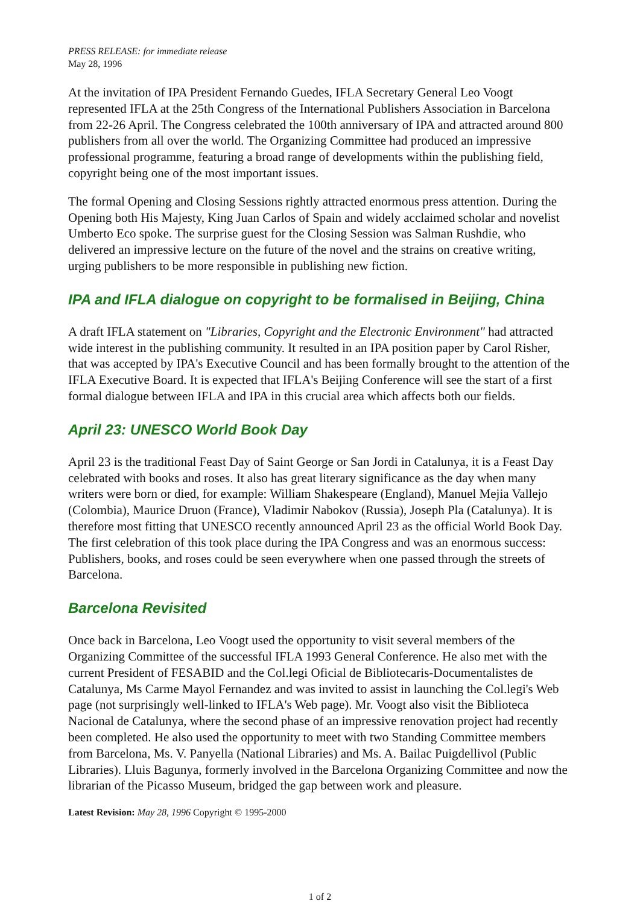PRESS RELEASE: for immediate release
May 28, 1996
At the invitation of IPA President Fernando Guedes, IFLA Secretary General Leo Voogt represented IFLA at the 25th Congress of the International Publishers Association in Barcelona from 22-26 April. The Congress celebrated the 100th anniversary of IPA and attracted around 800 publishers from all over the world. The Organizing Committee had produced an impressive professional programme, featuring a broad range of developments within the publishing field, copyright being one of the most important issues.
The formal Opening and Closing Sessions rightly attracted enormous press attention. During the Opening both His Majesty, King Juan Carlos of Spain and widely acclaimed scholar and novelist Umberto Eco spoke. The surprise guest for the Closing Session was Salman Rushdie, who delivered an impressive lecture on the future of the novel and the strains on creative writing, urging publishers to be more responsible in publishing new fiction.
IPA and IFLA dialogue on copyright to be formalised in Beijing, China
A draft IFLA statement on "Libraries, Copyright and the Electronic Environment" had attracted wide interest in the publishing community. It resulted in an IPA position paper by Carol Risher, that was accepted by IPA's Executive Council and has been formally brought to the attention of the IFLA Executive Board. It is expected that IFLA's Beijing Conference will see the start of a first formal dialogue between IFLA and IPA in this crucial area which affects both our fields.
April 23: UNESCO World Book Day
April 23 is the traditional Feast Day of Saint George or San Jordi in Catalunya, it is a Feast Day celebrated with books and roses. It also has great literary significance as the day when many writers were born or died, for example: William Shakespeare (England), Manuel Mejia Vallejo (Colombia), Maurice Druon (France), Vladimir Nabokov (Russia), Joseph Pla (Catalunya). It is therefore most fitting that UNESCO recently announced April 23 as the official World Book Day. The first celebration of this took place during the IPA Congress and was an enormous success: Publishers, books, and roses could be seen everywhere when one passed through the streets of Barcelona.
Barcelona Revisited
Once back in Barcelona, Leo Voogt used the opportunity to visit several members of the Organizing Committee of the successful IFLA 1993 General Conference. He also met with the current President of FESABID and the Col.legi Oficial de Bibliotecaris-Documentalistes de Catalunya, Ms Carme Mayol Fernandez and was invited to assist in launching the Col.legi's Web page (not surprisingly well-linked to IFLA's Web page). Mr. Voogt also visit the Biblioteca Nacional de Catalunya, where the second phase of an impressive renovation project had recently been completed. He also used the opportunity to meet with two Standing Committee members from Barcelona, Ms. V. Panyella (National Libraries) and Ms. A. Bailac Puigdellivol (Public Libraries). Lluis Bagunya, formerly involved in the Barcelona Organizing Committee and now the librarian of the Picasso Museum, bridged the gap between work and pleasure.
Latest Revision: May 28, 1996 Copyright © 1995-2000
1 of 2